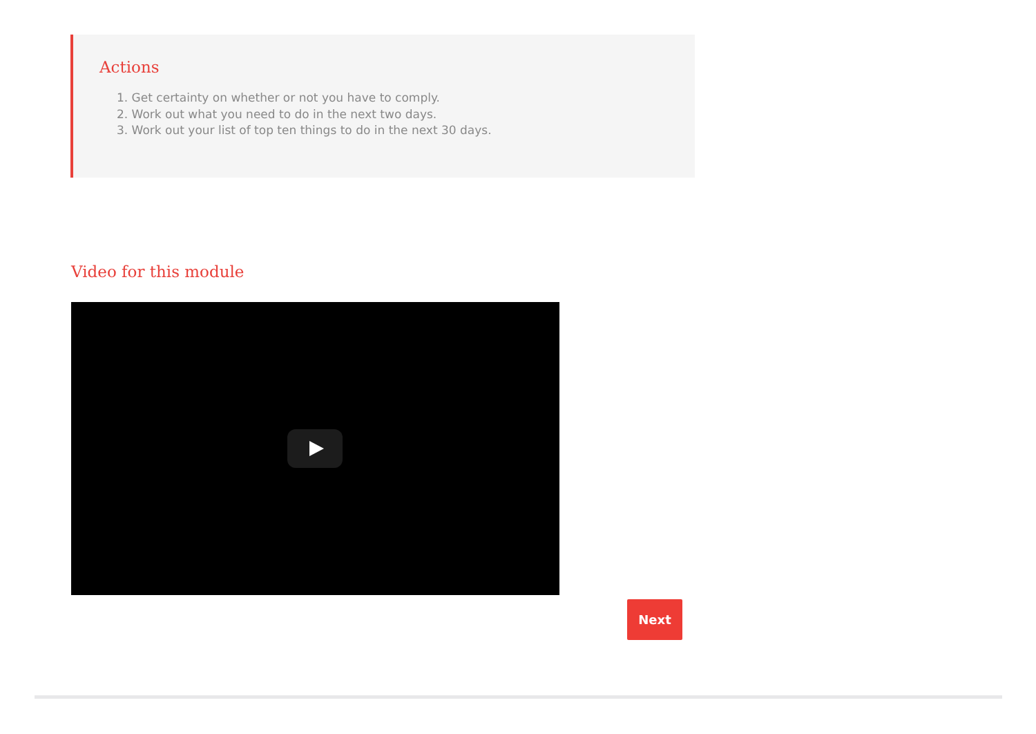Actions
1. Get certainty on whether or not you have to comply.
2. Work out what you need to do in the next two days.
3. Work out your list of top ten things to do in the next 30 days.
Video for this module
Next